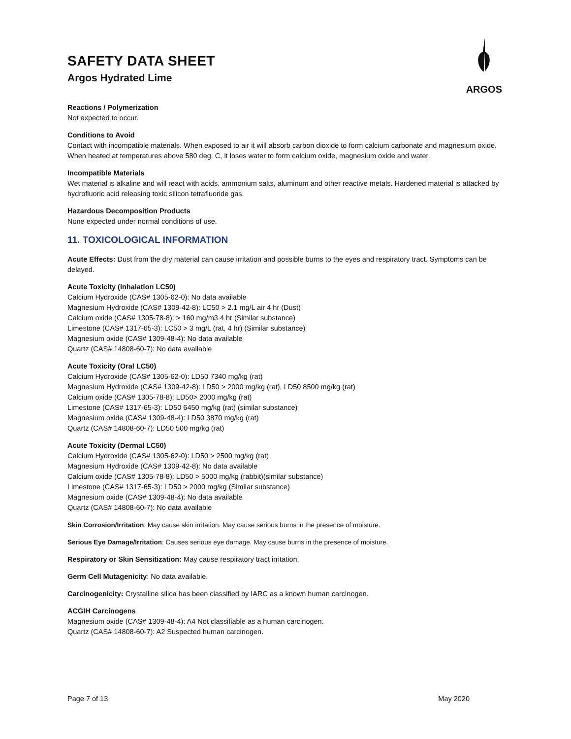ARGOS
SAFETY DATA SHEET
Argos Hydrated Lime
Reactions / Polymerization
Not expected to occur.
Conditions to Avoid
Contact with incompatible materials. When exposed to air it will absorb carbon dioxide to form calcium carbonate and magnesium oxide. When heated at temperatures above 580 deg. C, it loses water to form calcium oxide, magnesium oxide and water.
Incompatible Materials
Wet material is alkaline and will react with acids, ammonium salts, aluminum and other reactive metals. Hardened material is attacked by hydrofluoric acid releasing toxic silicon tetrafluoride gas.
Hazardous Decomposition Products
None expected under normal conditions of use.
11. TOXICOLOGICAL INFORMATION
Acute Effects: Dust from the dry material can cause irritation and possible burns to the eyes and respiratory tract. Symptoms can be delayed.
Acute Toxicity (Inhalation LC50)
Calcium Hydroxide (CAS# 1305-62-0): No data available
Magnesium Hydroxide (CAS# 1309-42-8): LC50 > 2.1 mg/L air 4 hr (Dust)
Calcium oxide (CAS# 1305-78-8): > 160 mg/m3 4 hr (Similar substance)
Limestone (CAS# 1317-65-3): LC50 > 3 mg/L (rat, 4 hr) (Similar substance)
Magnesium oxide (CAS# 1309-48-4): No data available
Quartz (CAS# 14808-60-7): No data available
Acute Toxicity (Oral LC50)
Calcium Hydroxide (CAS# 1305-62-0): LD50 7340 mg/kg (rat)
Magnesium Hydroxide (CAS# 1309-42-8): LD50 > 2000 mg/kg (rat), LD50 8500 mg/kg (rat)
Calcium oxide (CAS# 1305-78-8): LD50> 2000 mg/kg (rat)
Limestone (CAS# 1317-65-3): LD50 6450 mg/kg (rat) (similar substance)
Magnesium oxide (CAS# 1309-48-4): LD50 3870 mg/kg (rat)
Quartz (CAS# 14808-60-7): LD50 500 mg/kg (rat)
Acute Toxicity (Dermal LC50)
Calcium Hydroxide (CAS# 1305-62-0): LD50 > 2500 mg/kg (rat)
Magnesium Hydroxide (CAS# 1309-42-8): No data available
Calcium oxide (CAS# 1305-78-8): LD50 > 5000 mg/kg (rabbit)(similar substance)
Limestone (CAS# 1317-65-3): LD50 > 2000 mg/kg (Similar substance)
Magnesium oxide (CAS# 1309-48-4): No data available
Quartz (CAS# 14808-60-7): No data available
Skin Corrosion/Irritation: May cause skin irritation. May cause serious burns in the presence of moisture.
Serious Eye Damage/Irritation: Causes serious eye damage. May cause burns in the presence of moisture.
Respiratory or Skin Sensitization: May cause respiratory tract irritation.
Germ Cell Mutagenicity: No data available.
Carcinogenicity: Crystalline silica has been classified by IARC as a known human carcinogen.
ACGIH Carcinogens
Magnesium oxide (CAS# 1309-48-4): A4 Not classifiable as a human carcinogen.
Quartz (CAS# 14808-60-7): A2 Suspected human carcinogen.
Page 7 of 13 May 2020